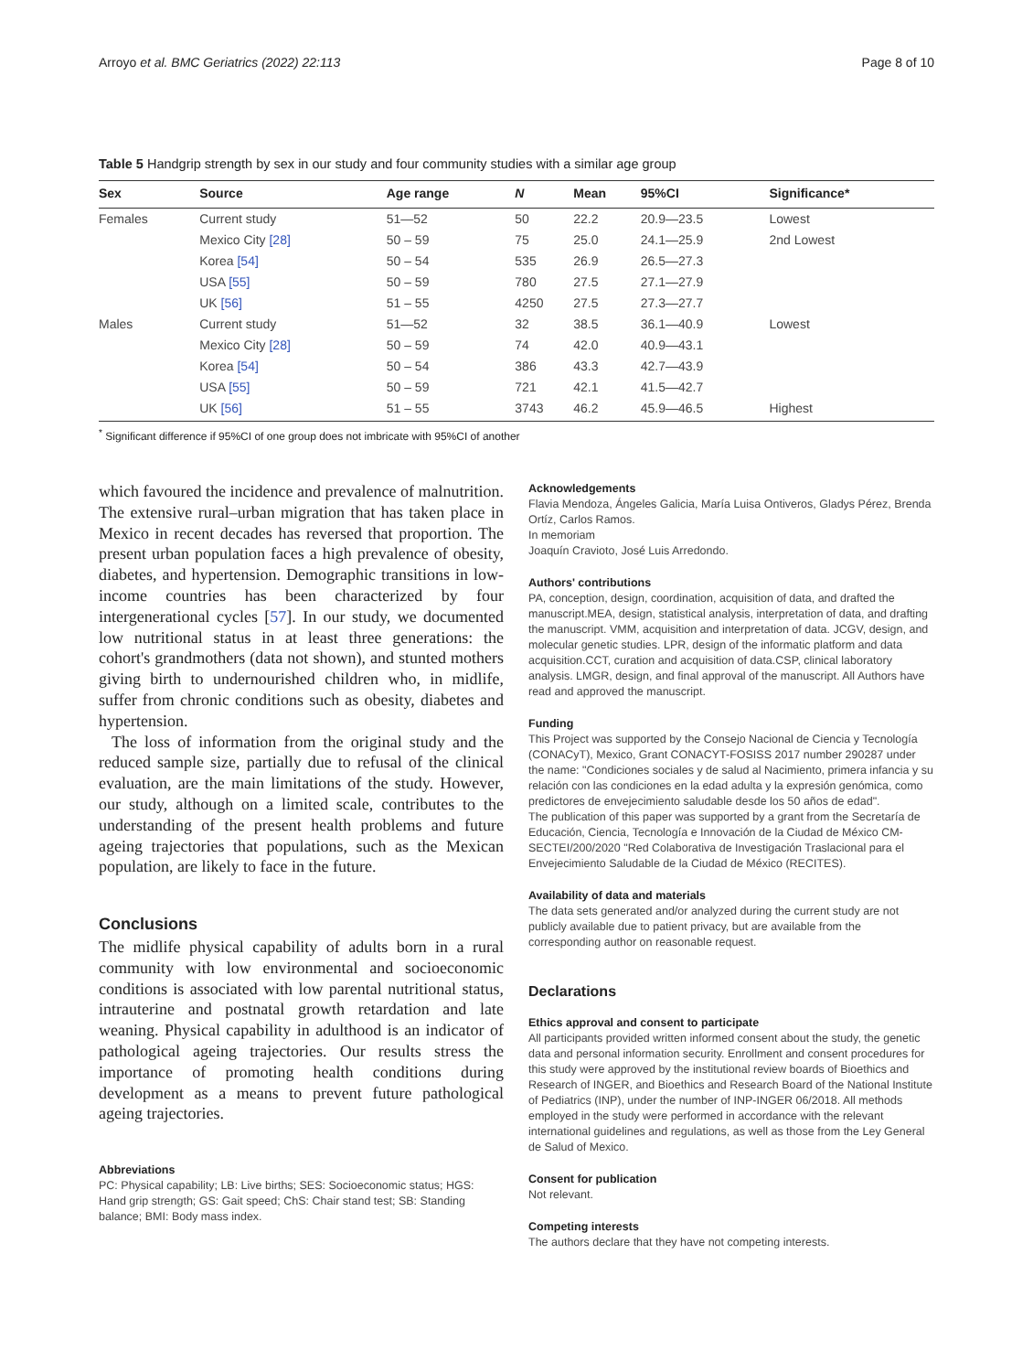Arroyo et al. BMC Geriatrics (2022) 22:113 Page 8 of 10
Table 5 Handgrip strength by sex in our study and four community studies with a similar age group
| Sex | Source | Age range | N | Mean | 95%CI | Significance* |
| --- | --- | --- | --- | --- | --- | --- |
| Females | Current study | 51—52 | 50 | 22.2 | 20.9—23.5 | Lowest |
| | Mexico City [28] | 50 – 59 | 75 | 25.0 | 24.1—25.9 | 2nd Lowest |
| | Korea [54] | 50 – 54 | 535 | 26.9 | 26.5—27.3 | |
| | USA [55] | 50 – 59 | 780 | 27.5 | 27.1—27.9 | |
| | UK [56] | 51 – 55 | 4250 | 27.5 | 27.3—27.7 | |
| Males | Current study | 51—52 | 32 | 38.5 | 36.1—40.9 | Lowest |
| | Mexico City [28] | 50 – 59 | 74 | 42.0 | 40.9—43.1 | |
| | Korea [54] | 50 – 54 | 386 | 43.3 | 42.7—43.9 | |
| | USA [55] | 50 – 59 | 721 | 42.1 | 41.5—42.7 | |
| | UK [56] | 51 – 55 | 3743 | 46.2 | 45.9—46.5 | Highest |
<sup>*</sup> Significant difference if 95%CI of one group does not imbricate with 95%CI of another
which favoured the incidence and prevalence of malnutrition. The extensive rural–urban migration that has taken place in Mexico in recent decades has reversed that proportion. The present urban population faces a high prevalence of obesity, diabetes, and hypertension. Demographic transitions in low-income countries has been characterized by four intergenerational cycles [57]. In our study, we documented low nutritional status in at least three generations: the cohort's grandmothers (data not shown), and stunted mothers giving birth to undernourished children who, in midlife, suffer from chronic conditions such as obesity, diabetes and hypertension.
The loss of information from the original study and the reduced sample size, partially due to refusal of the clinical evaluation, are the main limitations of the study. However, our study, although on a limited scale, contributes to the understanding of the present health problems and future ageing trajectories that populations, such as the Mexican population, are likely to face in the future.
Conclusions
The midlife physical capability of adults born in a rural community with low environmental and socioeconomic conditions is associated with low parental nutritional status, intrauterine and postnatal growth retardation and late weaning. Physical capability in adulthood is an indicator of pathological ageing trajectories. Our results stress the importance of promoting health conditions during development as a means to prevent future pathological ageing trajectories.
Abbreviations
PC: Physical capability; LB: Live births; SES: Socioeconomic status; HGS: Hand grip strength; GS: Gait speed; ChS: Chair stand test; SB: Standing balance; BMI: Body mass index.
Acknowledgements
Flavia Mendoza, Ángeles Galicia, María Luisa Ontiveros, Gladys Pérez, Brenda Ortíz, Carlos Ramos.
In memoriam
Joaquín Cravioto, José Luis Arredondo.
Authors' contributions
PA, conception, design, coordination, acquisition of data, and drafted the manuscript.MEA, design, statistical analysis, interpretation of data, and drafting the manuscript. VMM, acquisition and interpretation of data. JCGV, design, and molecular genetic studies. LPR, design of the informatic platform and data acquisition.CCT, curation and acquisition of data.CSP, clinical laboratory analysis. LMGR, design, and final approval of the manuscript. All Authors have read and approved the manuscript.
Funding
This Project was supported by the Consejo Nacional de Ciencia y Tecnología (CONACyT), Mexico, Grant CONACYT-FOSISS 2017 number 290287 under the name: "Condiciones sociales y de salud al Nacimiento, primera infancia y su relación con las condiciones en la edad adulta y la expresión genómica, como predictores de envejecimiento saludable desde los 50 años de edad".
The publication of this paper was supported by a grant from the Secretaría de Educación, Ciencia, Tecnología e Innovación de la Ciudad de México CM-SECTEI/200/2020 "Red Colaborativa de Investigación Traslacional para el Envejecimiento Saludable de la Ciudad de México (RECITES).
Availability of data and materials
The data sets generated and/or analyzed during the current study are not publicly available due to patient privacy, but are available from the corresponding author on reasonable request.
Declarations
Ethics approval and consent to participate
All participants provided written informed consent about the study, the genetic data and personal information security. Enrollment and consent procedures for this study were approved by the institutional review boards of Bioethics and Research of INGER, and Bioethics and Research Board of the National Institute of Pediatrics (INP), under the number of INP-INGER 06/2018. All methods employed in the study were performed in accordance with the relevant international guidelines and regulations, as well as those from the Ley General de Salud of Mexico.
Consent for publication
Not relevant.
Competing interests
The authors declare that they have not competing interests.